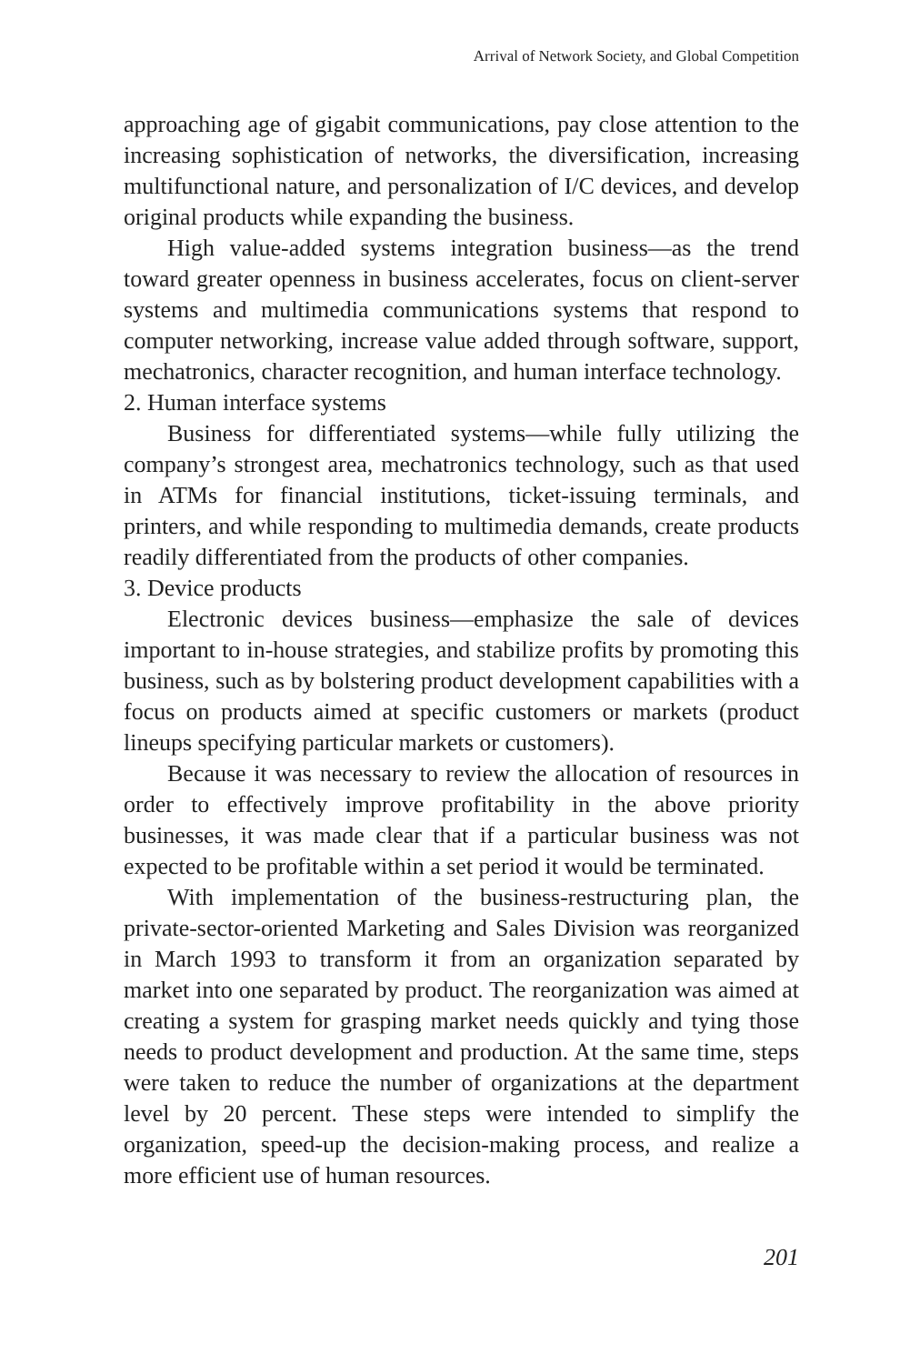Arrival of Network Society, and Global Competition
approaching age of gigabit communications, pay close attention to the increasing sophistication of networks, the diversification, increasing multifunctional nature, and personalization of I/C devices, and develop original products while expanding the business.
High value-added systems integration business—as the trend toward greater openness in business accelerates, focus on client-server systems and multimedia communications systems that respond to computer networking, increase value added through software, support, mechatronics, character recognition, and human interface technology.
2. Human interface systems
Business for differentiated systems—while fully utilizing the company’s strongest area, mechatronics technology, such as that used in ATMs for financial institutions, ticket-issuing terminals, and printers, and while responding to multimedia demands, create products readily differentiated from the products of other companies.
3. Device products
Electronic devices business—emphasize the sale of devices important to in-house strategies, and stabilize profits by promoting this business, such as by bolstering product development capabilities with a focus on products aimed at specific customers or markets (product lineups specifying particular markets or customers).
Because it was necessary to review the allocation of resources in order to effectively improve profitability in the above priority businesses, it was made clear that if a particular business was not expected to be profitable within a set period it would be terminated.
With implementation of the business-restructuring plan, the private-sector-oriented Marketing and Sales Division was reorganized in March 1993 to transform it from an organization separated by market into one separated by product. The reorganization was aimed at creating a system for grasping market needs quickly and tying those needs to product development and production. At the same time, steps were taken to reduce the number of organizations at the department level by 20 percent. These steps were intended to simplify the organization, speed-up the decision-making process, and realize a more efficient use of human resources.
201